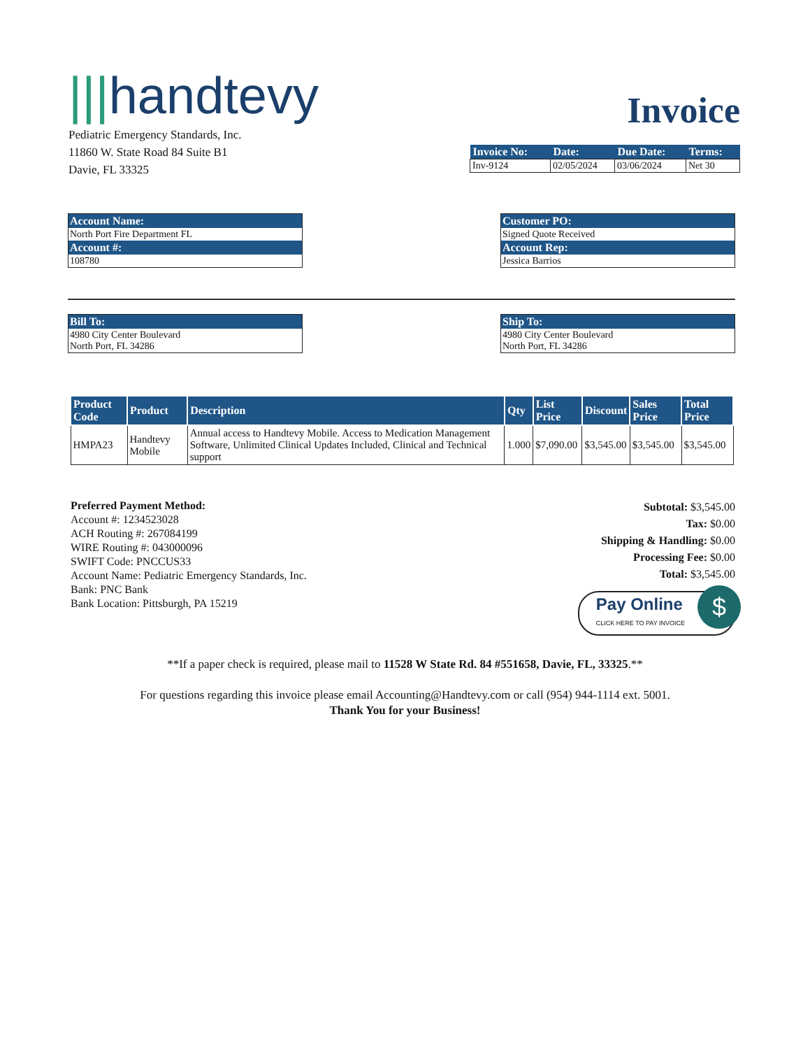|||handtevy
Pediatric Emergency Standards, Inc.
11860 W. State Road 84 Suite B1
Davie, FL 33325
Invoice
| Invoice No: | Date: | Due Date: | Terms: |
| --- | --- | --- | --- |
| Inv-9124 | 02/05/2024 | 03/06/2024 | Net 30 |
Account Name:
North Port Fire Department FL
Account #:
108780
Customer PO:
Signed Quote Received
Account Rep:
Jessica Barrios
Bill To:
4980 City Center Boulevard
North Port, FL 34286
Ship To:
4980 City Center Boulevard
North Port, FL 34286
| Product Code | Product | Description | Qty | List Price | Discount | Sales Price | Total Price |
| --- | --- | --- | --- | --- | --- | --- | --- |
| HMPA23 | Handtevy Mobile | Annual access to Handtevy Mobile. Access to Medication Management Software, Unlimited Clinical Updates Included, Clinical and Technical support | 1.000 | $7,090.00 | $3,545.00 | $3,545.00 | $3,545.00 |
Preferred Payment Method:
Account #: 1234523028
ACH Routing #: 267084199
WIRE Routing #: 043000096
SWIFT Code: PNCCUS33
Account Name: Pediatric Emergency Standards, Inc.
Bank: PNC Bank
Bank Location: Pittsburgh, PA 15219
Subtotal: $3,545.00
Tax: $0.00
Shipping & Handling: $0.00
Processing Fee: $0.00
Total: $3,545.00
Pay Online CLICK HERE TO PAY INVOICE
$
**If a paper check is required, please mail to 11528 W State Rd. 84 #551658, Davie, FL, 33325.**
For questions regarding this invoice please email Accounting@Handtevy.com or call (954) 944-1114 ext. 5001.
Thank You for your Business!